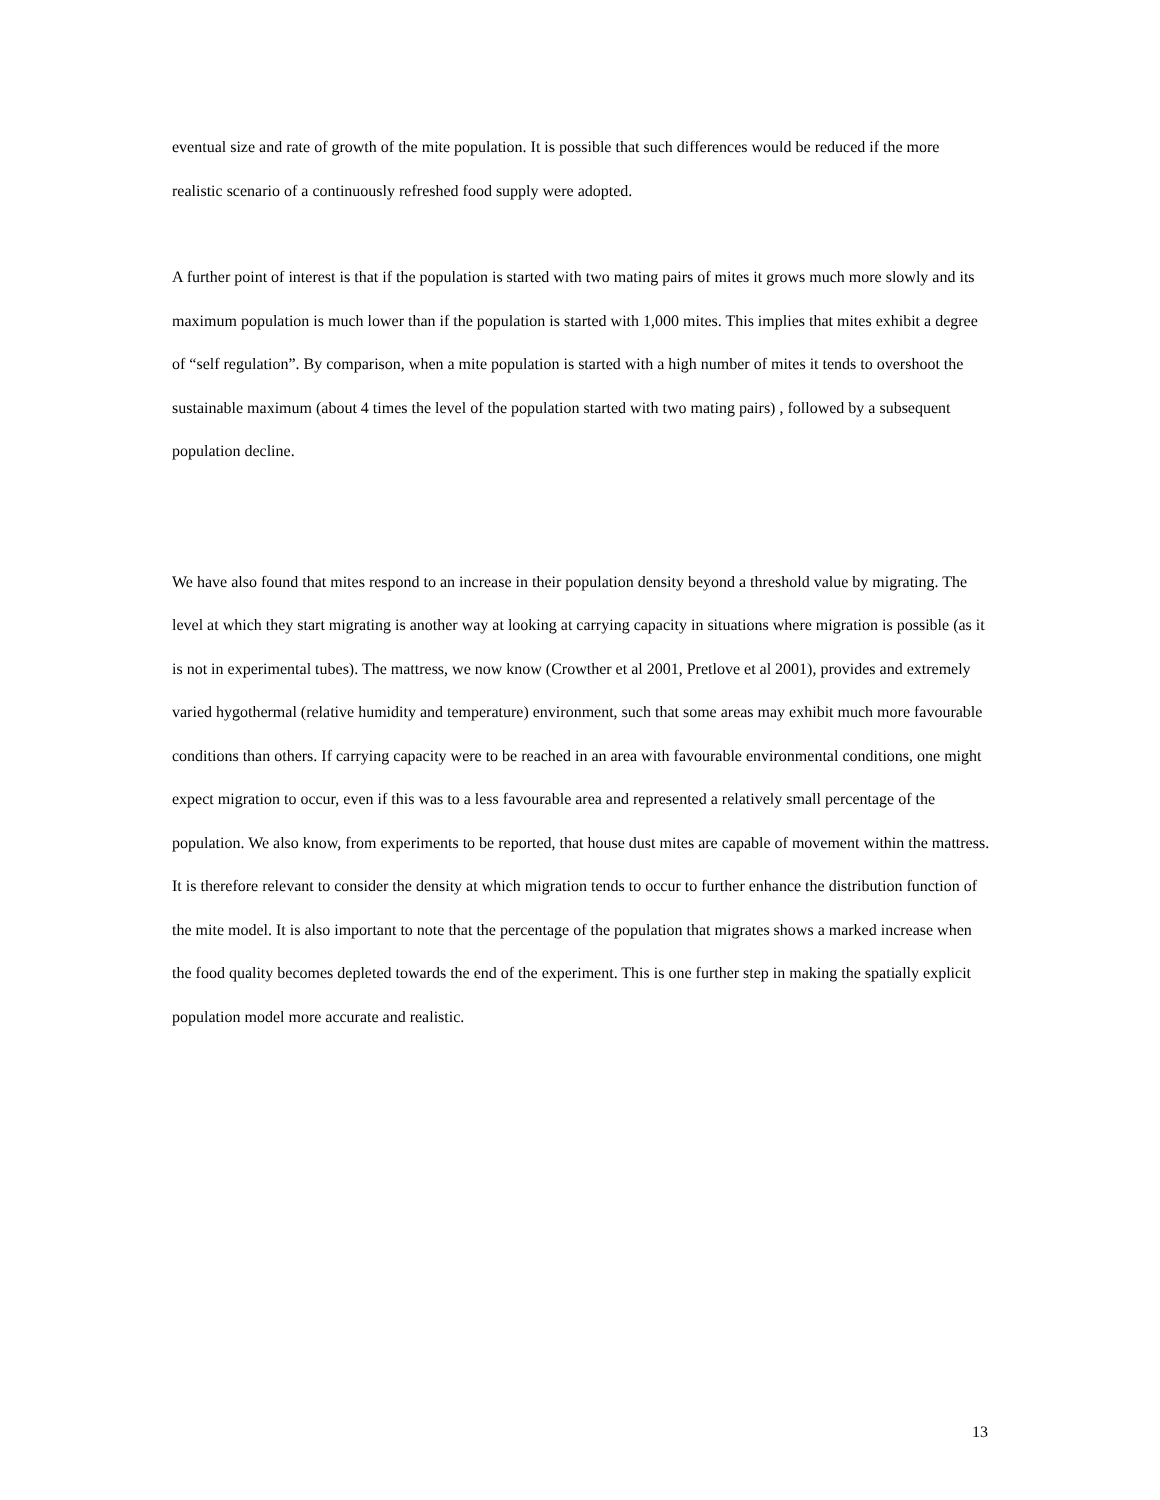eventual size and rate of growth of the mite population. It is possible that such differences would be reduced if the more realistic scenario of a continuously refreshed food supply were adopted.
A further point of interest is that if the population is started with two mating pairs of mites it grows much more slowly and its maximum population is much lower than if the population is started with 1,000 mites. This implies that mites exhibit a degree of “self regulation”. By comparison, when a mite population is started with a high number of mites it tends to overshoot the sustainable maximum (about 4 times the level of the population started with two mating pairs) , followed by a subsequent population decline.
We have also found that mites respond to an increase in their population density beyond a threshold value by migrating. The level at which they start migrating is another way at looking at carrying capacity in situations where migration is possible (as it is not in experimental tubes). The mattress, we now know (Crowther et al 2001, Pretlove et al 2001), provides and extremely varied hygothermal (relative humidity and temperature) environment, such that some areas may exhibit much more favourable conditions than others. If carrying capacity were to be reached in an area with favourable environmental conditions, one might expect migration to occur, even if this was to a less favourable area and represented a relatively small percentage of the population. We also know, from experiments to be reported, that house dust mites are capable of movement within the mattress. It is therefore relevant to consider the density at which migration tends to occur to further enhance the distribution function of the mite model. It is also important to note that the percentage of the population that migrates shows a marked increase when the food quality becomes depleted towards the end of the experiment. This is one further step in making the spatially explicit population model more accurate and realistic.
13